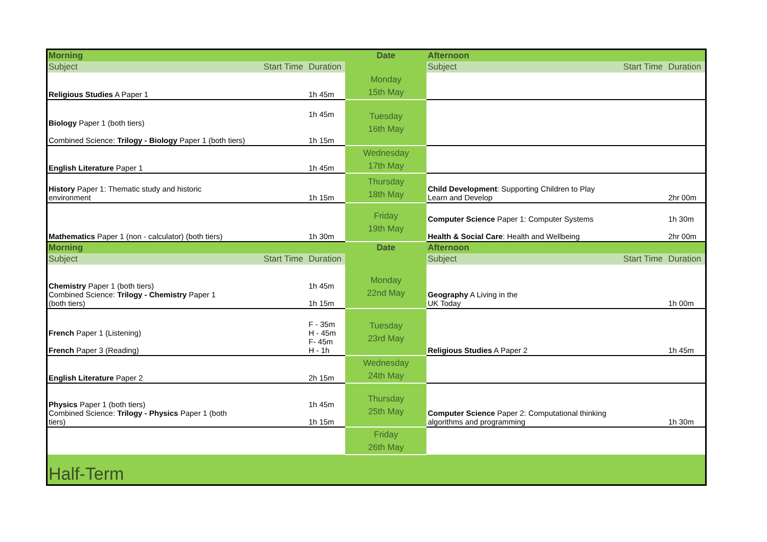| Morning | | | Date | Afternoon | | |
| Subject | Start Time | Duration | | Subject | Start Time | Duration |
| Religious Studies A Paper 1 | | 1h 45m | Monday 15th May | | | |
| Biology Paper 1 (both tiers) Combined Science: Trilogy - Biology Paper 1 (both tiers) | | 1h 45m 1h 15m | Tuesday 16th May | | | |
| English Literature Paper 1 | | 1h 45m | Wednesday 17th May | | | |
| History Paper 1: Thematic study and historic environment | | 1h 15m | Thursday 18th May | Child Development : Supporting Children to Play Learn and Develop | | 2hr 00m |
| Mathematics Paper 1 (non - calculator) (both tiers) | | 1h 30m | Friday 19th May | Computer Science Paper 1: Computer Systems Health & Social Care : Health and Wellbeing | | 1h 30m 2hr 00m |
| Morning | | | Date | Afternoon | | |
| Subject | Start Time | Duration | | Subject | Start Time | Duration |
| Chemistry Paper 1 (both tiers) Combined Science: Trilogy - Chemistry Paper 1 (both tiers) | | 1h 45m 1h 15m | Monday 22nd May | Geography A Living in the UK Today | | 1h 00m |
| French Paper 1 (Listening) French Paper 3 (Reading) | | F - 35m H - 45m F- 45m H - 1h | Tuesday 23rd May | Religious Studies A Paper 2 | | 1h 45m |
| English Literature Paper 2 | | 2h 15m | Wednesday 24th May | | | |
| Physics Paper 1 (both tiers) Combined Science: Trilogy - Physics Paper 1 (both tiers) | | 1h 45m 1h 15m | Thursday 25th May | Computer Science Paper 2: Computational thinking algorithms and programming | | 1h 30m |
| | | | Friday 26th May | | | |
| Half-Term | | | | | | |